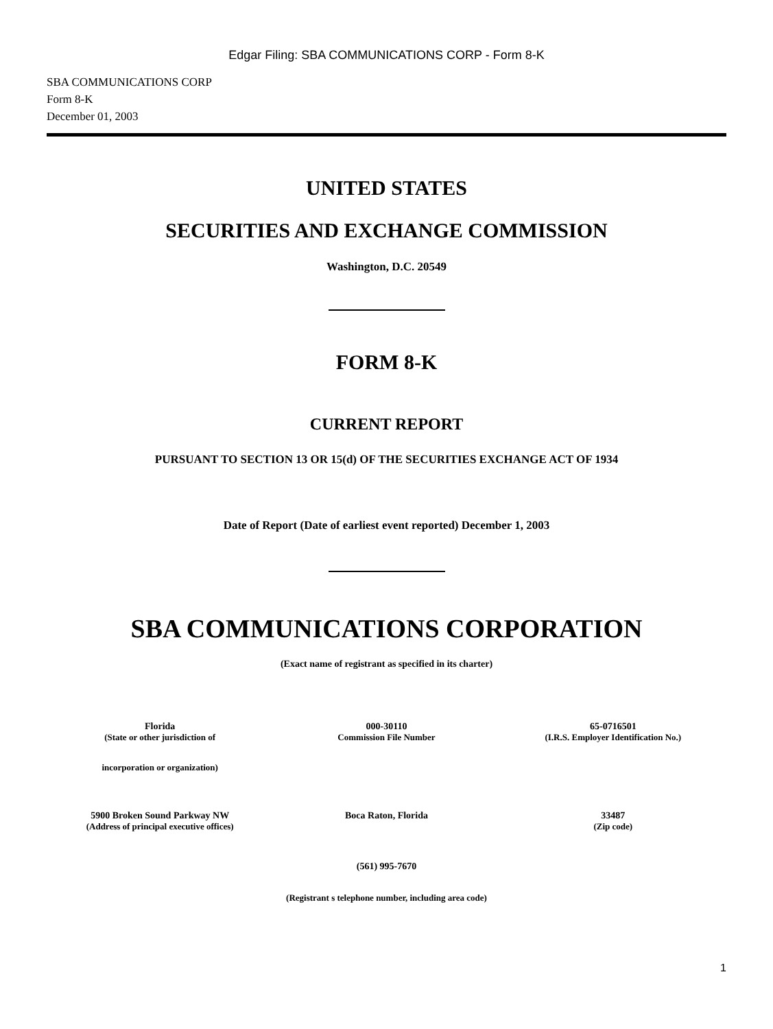Edgar Filing: SBA COMMUNICATIONS CORP - Form 8-K
SBA COMMUNICATIONS CORP
Form 8-K
December 01, 2003
UNITED STATES
SECURITIES AND EXCHANGE COMMISSION
Washington, D.C. 20549
FORM 8-K
CURRENT REPORT
PURSUANT TO SECTION 13 OR 15(d) OF THE SECURITIES EXCHANGE ACT OF 1934
Date of Report (Date of earliest event reported) December 1, 2003
SBA COMMUNICATIONS CORPORATION
(Exact name of registrant as specified in its charter)
| Florida | 000-30110 | 65-0716501 |
| (State or other jurisdiction of | Commission File Number | (I.R.S. Employer Identification No.) |
| incorporation or organization) | | |
| 5900 Broken Sound Parkway NW | Boca Raton, Florida | 33487 |
| (Address of principal executive offices) | | (Zip code) |
(561) 995-7670
(Registrant s telephone number, including area code)
1